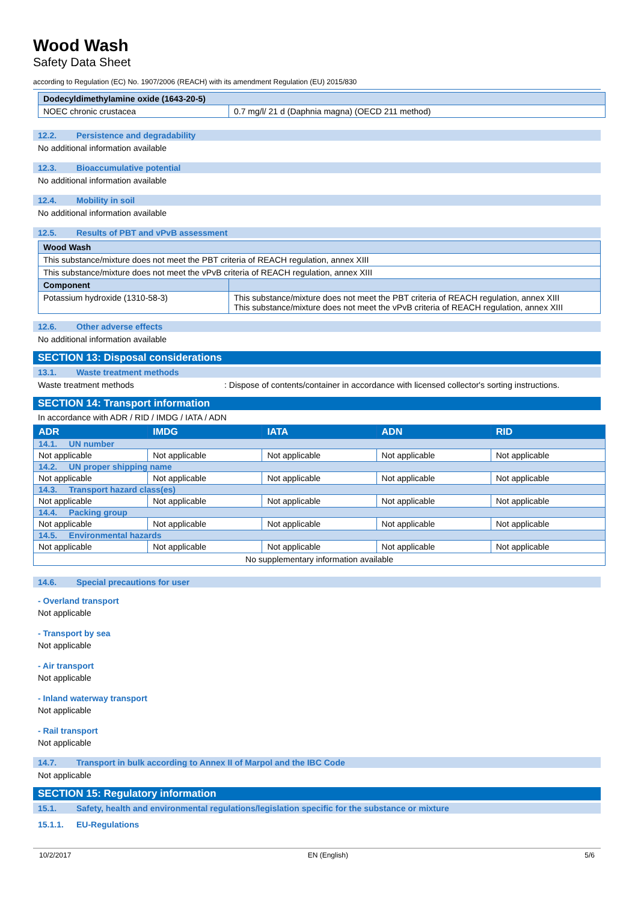Wood Wash
Safety Data Sheet
according to Regulation (EC) No. 1907/2006 (REACH) with its amendment Regulation (EU) 2015/830
| Dodecyldimethylamine oxide (1643-20-5) | |
| NOEC chronic crustacea | 0.7 mg/l/ 21 d (Daphnia magna) (OECD 211 method) |
12.2. Persistence and degradability
No additional information available
12.3. Bioaccumulative potential
No additional information available
12.4. Mobility in soil
No additional information available
12.5. Results of PBT and vPvB assessment
| Wood Wash | |
| This substance/mixture does not meet the PBT criteria of REACH regulation, annex XIII | |
| This substance/mixture does not meet the vPvB criteria of REACH regulation, annex XIII | |
| Component | |
| Potassium hydroxide (1310-58-3) | This substance/mixture does not meet the PBT criteria of REACH regulation, annex XIII This substance/mixture does not meet the vPvB criteria of REACH regulation, annex XIII |
12.6. Other adverse effects
No additional information available
SECTION 13: Disposal considerations
13.1. Waste treatment methods
Waste treatment methods: Dispose of contents/container in accordance with licensed collector's sorting instructions.
SECTION 14: Transport information
In accordance with ADR / RID / IMDG / IATA / ADN
| ADR | IMDG | IATA | ADN | RID |
| --- | --- | --- | --- | --- |
| 14.1. UN number | | | | |
| Not applicable | Not applicable | Not applicable | Not applicable | Not applicable |
| 14.2. UN proper shipping name | | | | |
| Not applicable | Not applicable | Not applicable | Not applicable | Not applicable |
| 14.3. Transport hazard class(es) | | | | |
| Not applicable | Not applicable | Not applicable | Not applicable | Not applicable |
| 14.4. Packing group | | | | |
| Not applicable | Not applicable | Not applicable | Not applicable | Not applicable |
| 14.5. Environmental hazards | | | | |
| Not applicable | Not applicable | Not applicable | Not applicable | Not applicable |
| No supplementary information available | | | | |
14.6. Special precautions for user
- Overland transport
Not applicable
- Transport by sea
Not applicable
- Air transport
Not applicable
- Inland waterway transport
Not applicable
- Rail transport
Not applicable
14.7. Transport in bulk according to Annex II of Marpol and the IBC Code
Not applicable
SECTION 15: Regulatory information
15.1. Safety, health and environmental regulations/legislation specific for the substance or mixture
15.1.1. EU-Regulations
10/2/2017 EN (English) 5/6